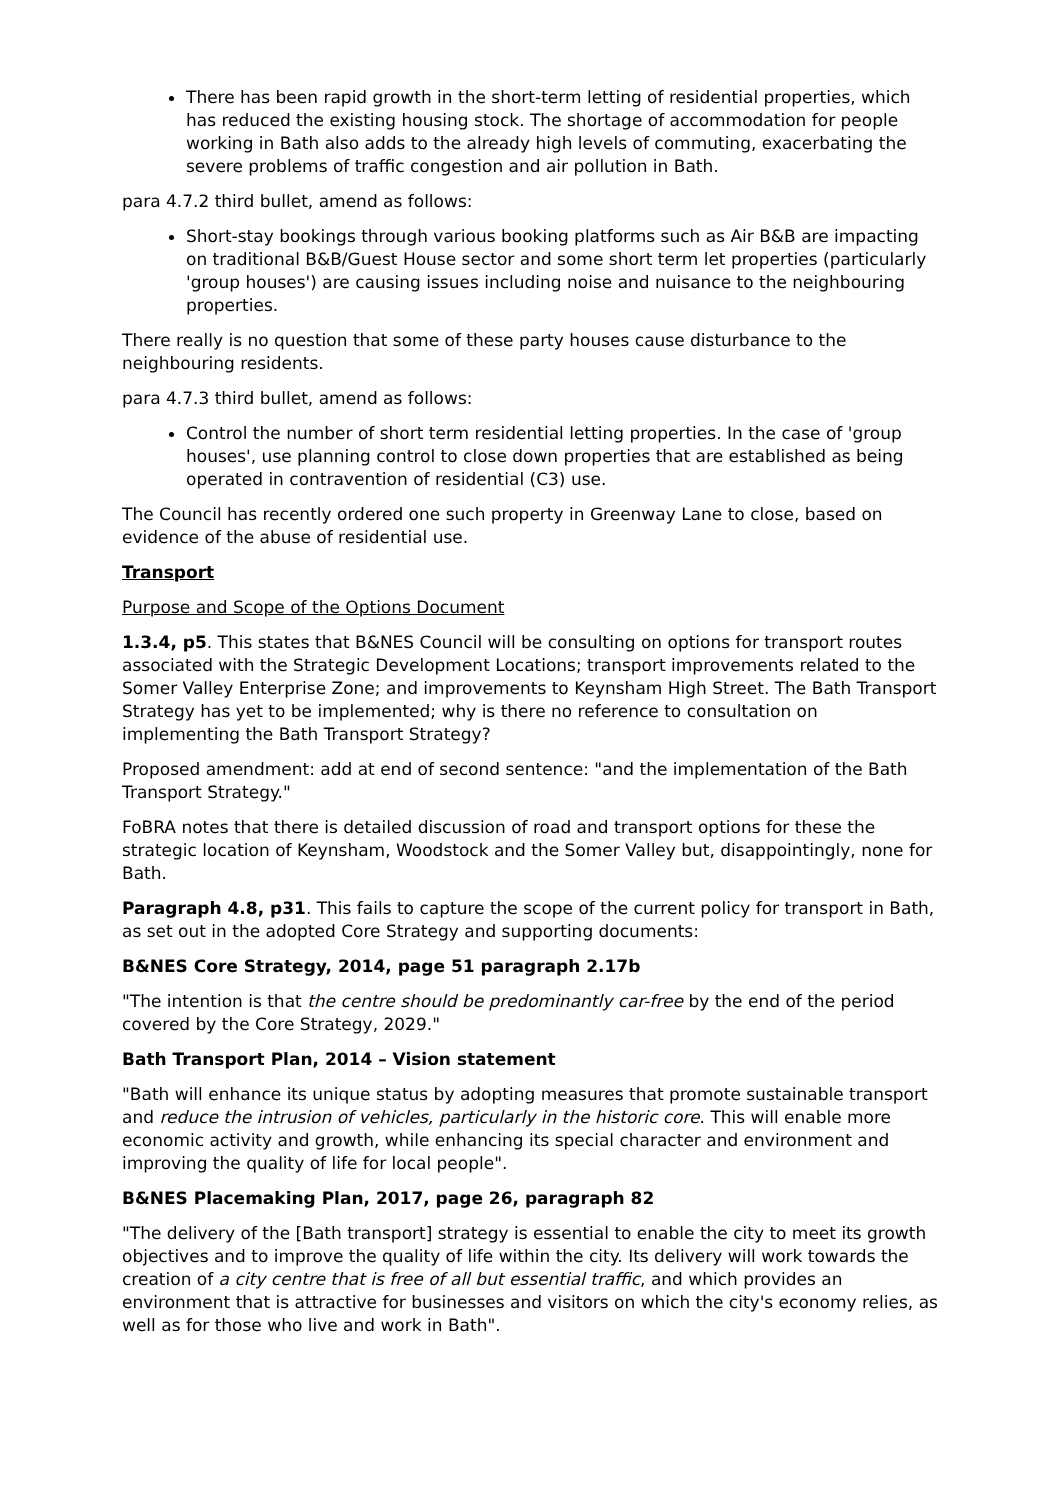There has been rapid growth in the short-term letting of residential properties, which has reduced the existing housing stock. The shortage of accommodation for people working in Bath also adds to the already high levels of commuting, exacerbating the severe problems of traffic congestion and air pollution in Bath.
para 4.7.2 third bullet, amend as follows:
Short-stay bookings through various booking platforms such as Air B&B are impacting on traditional B&B/Guest House sector and some short term let properties (particularly 'group houses') are causing issues including noise and nuisance to the neighbouring properties.
There really is no question that some of these party houses cause disturbance to the neighbouring residents.
para 4.7.3 third bullet, amend as follows:
Control the number of short term residential letting properties. In the case of 'group houses', use planning control to close down properties that are established as being operated in contravention of residential (C3) use.
The Council has recently ordered one such property in Greenway Lane to close, based on evidence of the abuse of residential use.
Transport
Purpose and Scope of the Options Document
1.3.4, p5. This states that B&NES Council will be consulting on options for transport routes associated with the Strategic Development Locations; transport improvements related to the Somer Valley Enterprise Zone; and improvements to Keynsham High Street. The Bath Transport Strategy has yet to be implemented; why is there no reference to consultation on implementing the Bath Transport Strategy?
Proposed amendment: add at end of second sentence: "and the implementation of the Bath Transport Strategy."
FoBRA notes that there is detailed discussion of road and transport options for these the strategic location of Keynsham, Woodstock and the Somer Valley but, disappointingly, none for Bath.
Paragraph 4.8, p31. This fails to capture the scope of the current policy for transport in Bath, as set out in the adopted Core Strategy and supporting documents:
B&NES Core Strategy, 2014, page 51 paragraph 2.17b
"The intention is that the centre should be predominantly car-free by the end of the period covered by the Core Strategy, 2029."
Bath Transport Plan, 2014 – Vision statement
"Bath will enhance its unique status by adopting measures that promote sustainable transport and reduce the intrusion of vehicles, particularly in the historic core. This will enable more economic activity and growth, while enhancing its special character and environment and improving the quality of life for local people".
B&NES Placemaking Plan, 2017, page 26, paragraph 82
"The delivery of the [Bath transport] strategy is essential to enable the city to meet its growth objectives and to improve the quality of life within the city. Its delivery will work towards the creation of a city centre that is free of all but essential traffic, and which provides an environment that is attractive for businesses and visitors on which the city's economy relies, as well as for those who live and work in Bath".